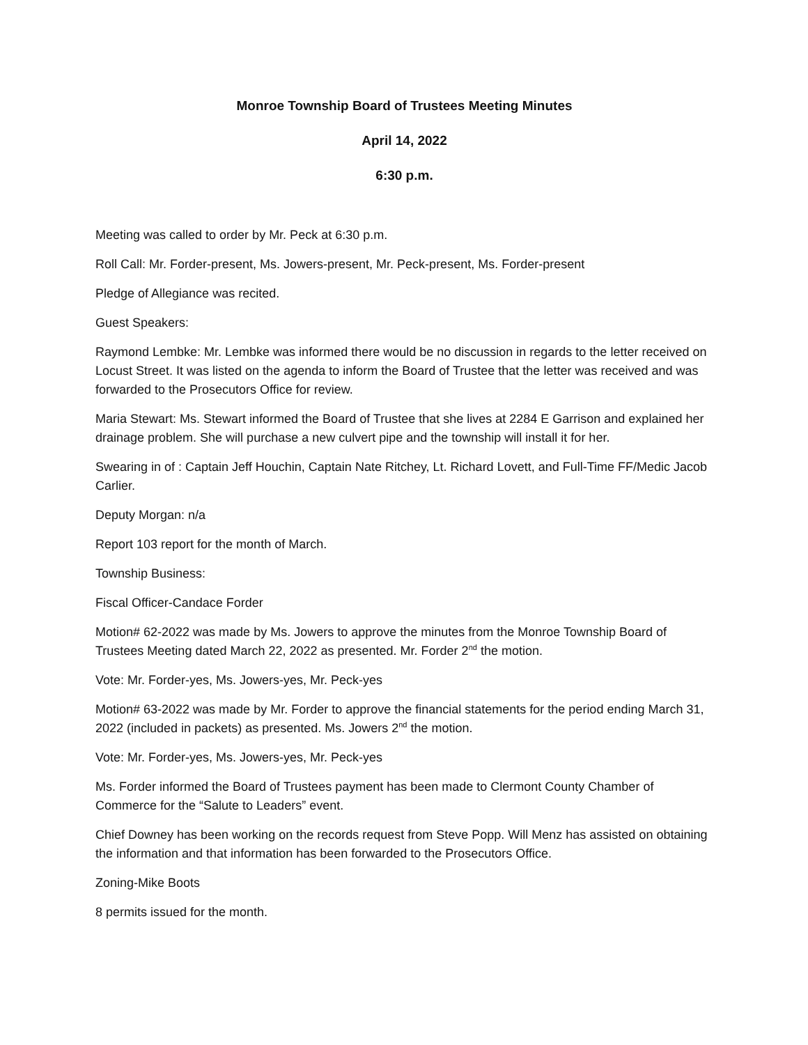Monroe Township Board of Trustees Meeting Minutes
April 14, 2022
6:30 p.m.
Meeting was called to order by Mr. Peck at 6:30 p.m.
Roll Call: Mr. Forder-present, Ms. Jowers-present, Mr. Peck-present, Ms. Forder-present
Pledge of Allegiance was recited.
Guest Speakers:
Raymond Lembke: Mr. Lembke was informed there would be no discussion in regards to the letter received on Locust Street. It was listed on the agenda to inform the Board of Trustee that the letter was received and was forwarded to the Prosecutors Office for review.
Maria Stewart: Ms. Stewart informed the Board of Trustee that she lives at 2284 E Garrison and explained her drainage problem. She will purchase a new culvert pipe and the township will install it for her.
Swearing in of : Captain Jeff Houchin, Captain Nate Ritchey, Lt. Richard Lovett, and Full-Time FF/Medic Jacob Carlier.
Deputy Morgan: n/a
Report 103 report for the month of March.
Township Business:
Fiscal Officer-Candace Forder
Motion# 62-2022 was made by Ms. Jowers to approve the minutes from the Monroe Township Board of Trustees Meeting dated March 22, 2022 as presented. Mr. Forder 2<sup>nd</sup> the motion.
Vote: Mr. Forder-yes, Ms. Jowers-yes, Mr. Peck-yes
Motion# 63-2022 was made by Mr. Forder to approve the financial statements for the period ending March 31, 2022 (included in packets) as presented. Ms. Jowers 2<sup>nd</sup> the motion.
Vote: Mr. Forder-yes, Ms. Jowers-yes, Mr. Peck-yes
Ms. Forder informed the Board of Trustees payment has been made to Clermont County Chamber of Commerce for the “Salute to Leaders” event.
Chief Downey has been working on the records request from Steve Popp. Will Menz has assisted on obtaining the information and that information has been forwarded to the Prosecutors Office.
Zoning-Mike Boots
8 permits issued for the month.